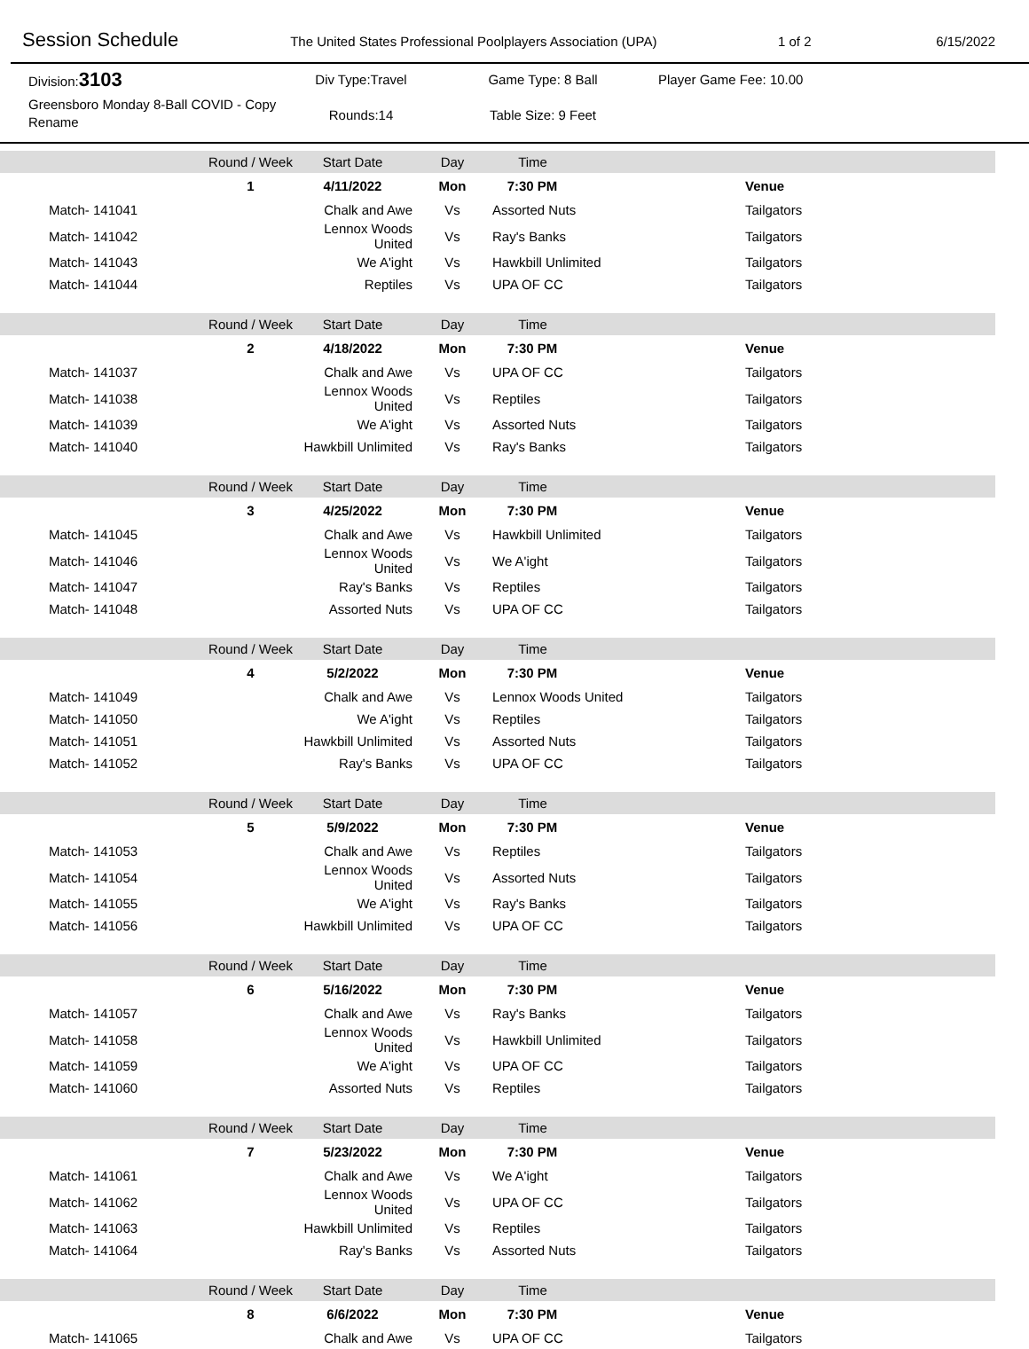Session Schedule
The United States Professional Poolplayers Association (UPA) 1 of 2 6/15/2022
Division:3103
Greensboro Monday 8-Ball COVID - Copy
Rename
Div Type:Travel
Rounds:14
Game Type: 8 Ball
Table Size: 9 Feet
Player Game Fee: 10.00
| | Round / Week | Start Date | Day | Time | |
| | 1 | 4/11/2022 | Mon | 7:30 PM | Venue |
| Match- 141041 | | Chalk and Awe | Vs | Assorted Nuts | Tailgators |
| Match- 141042 | | Lennox Woods United | Vs | Ray's Banks | Tailgators |
| Match- 141043 | | We A'ight | Vs | Hawkbill Unlimited | Tailgators |
| Match- 141044 | | Reptiles | Vs | UPA OF CC | Tailgators |
| | Round / Week | Start Date | Day | Time | |
| | 2 | 4/18/2022 | Mon | 7:30 PM | Venue |
| Match- 141037 | | Chalk and Awe | Vs | UPA OF CC | Tailgators |
| Match- 141038 | | Lennox Woods United | Vs | Reptiles | Tailgators |
| Match- 141039 | | We A'ight | Vs | Assorted Nuts | Tailgators |
| Match- 141040 | | Hawkbill Unlimited | Vs | Ray's Banks | Tailgators |
| | Round / Week | Start Date | Day | Time | |
| | 3 | 4/25/2022 | Mon | 7:30 PM | Venue |
| Match- 141045 | | Chalk and Awe | Vs | Hawkbill Unlimited | Tailgators |
| Match- 141046 | | Lennox Woods United | Vs | We A'ight | Tailgators |
| Match- 141047 | | Ray's Banks | Vs | Reptiles | Tailgators |
| Match- 141048 | | Assorted Nuts | Vs | UPA OF CC | Tailgators |
| | Round / Week | Start Date | Day | Time | |
| | 4 | 5/2/2022 | Mon | 7:30 PM | Venue |
| Match- 141049 | | Chalk and Awe | Vs | Lennox Woods United | Tailgators |
| Match- 141050 | | We A'ight | Vs | Reptiles | Tailgators |
| Match- 141051 | | Hawkbill Unlimited | Vs | Assorted Nuts | Tailgators |
| Match- 141052 | | Ray's Banks | Vs | UPA OF CC | Tailgators |
| | Round / Week | Start Date | Day | Time | |
| | 5 | 5/9/2022 | Mon | 7:30 PM | Venue |
| Match- 141053 | | Chalk and Awe | Vs | Reptiles | Tailgators |
| Match- 141054 | | Lennox Woods United | Vs | Assorted Nuts | Tailgators |
| Match- 141055 | | We A'ight | Vs | Ray's Banks | Tailgators |
| Match- 141056 | | Hawkbill Unlimited | Vs | UPA OF CC | Tailgators |
| | Round / Week | Start Date | Day | Time | |
| | 6 | 5/16/2022 | Mon | 7:30 PM | Venue |
| Match- 141057 | | Chalk and Awe | Vs | Ray's Banks | Tailgators |
| Match- 141058 | | Lennox Woods United | Vs | Hawkbill Unlimited | Tailgators |
| Match- 141059 | | We A'ight | Vs | UPA OF CC | Tailgators |
| Match- 141060 | | Assorted Nuts | Vs | Reptiles | Tailgators |
| | Round / Week | Start Date | Day | Time | |
| | 7 | 5/23/2022 | Mon | 7:30 PM | Venue |
| Match- 141061 | | Chalk and Awe | Vs | We A'ight | Tailgators |
| Match- 141062 | | Lennox Woods United | Vs | UPA OF CC | Tailgators |
| Match- 141063 | | Hawkbill Unlimited | Vs | Reptiles | Tailgators |
| Match- 141064 | | Ray's Banks | Vs | Assorted Nuts | Tailgators |
| | Round / Week | Start Date | Day | Time | |
| | 8 | 6/6/2022 | Mon | 7:30 PM | Venue |
| Match- 141065 | | Chalk and Awe | Vs | UPA OF CC | Tailgators |